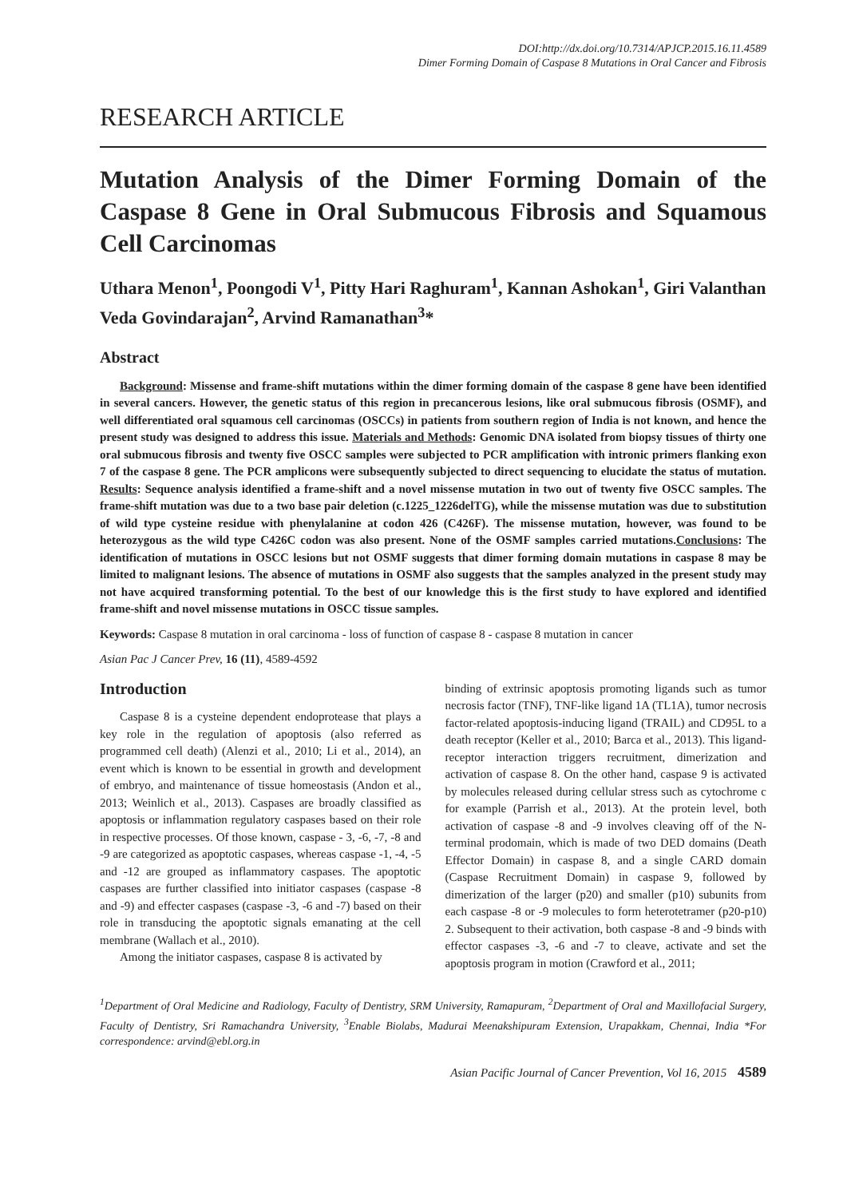DOI:http://dx.doi.org/10.7314/APJCP.2015.16.11.4589
Dimer Forming Domain of Caspase 8 Mutations in Oral Cancer and Fibrosis
RESEARCH ARTICLE
Mutation Analysis of the Dimer Forming Domain of the Caspase 8 Gene in Oral Submucous Fibrosis and Squamous Cell Carcinomas
Uthara Menon<sup>1</sup>, Poongodi V<sup>1</sup>, Pitty Hari Raghuram<sup>1</sup>, Kannan Ashokan<sup>1</sup>, Giri Valanthan Veda Govindarajan<sup>2</sup>, Arvind Ramanathan<sup>3</sup>*
Abstract
Background: Missense and frame-shift mutations within the dimer forming domain of the caspase 8 gene have been identified in several cancers. However, the genetic status of this region in precancerous lesions, like oral submucous fibrosis (OSMF), and well differentiated oral squamous cell carcinomas (OSCCs) in patients from southern region of India is not known, and hence the present study was designed to address this issue. Materials and Methods: Genomic DNA isolated from biopsy tissues of thirty one oral submucous fibrosis and twenty five OSCC samples were subjected to PCR amplification with intronic primers flanking exon 7 of the caspase 8 gene. The PCR amplicons were subsequently subjected to direct sequencing to elucidate the status of mutation. Results: Sequence analysis identified a frame-shift and a novel missense mutation in two out of twenty five OSCC samples. The frame-shift mutation was due to a two base pair deletion (c.1225_1226delTG), while the missense mutation was due to substitution of wild type cysteine residue with phenylalanine at codon 426 (C426F). The missense mutation, however, was found to be heterozygous as the wild type C426C codon was also present. None of the OSMF samples carried mutations.Conclusions: The identification of mutations in OSCC lesions but not OSMF suggests that dimer forming domain mutations in caspase 8 may be limited to malignant lesions. The absence of mutations in OSMF also suggests that the samples analyzed in the present study may not have acquired transforming potential. To the best of our knowledge this is the first study to have explored and identified frame-shift and novel missense mutations in OSCC tissue samples.
Keywords: Caspase 8 mutation in oral carcinoma - loss of function of caspase 8 - caspase 8 mutation in cancer
Asian Pac J Cancer Prev, 16 (11), 4589-4592
Introduction
Caspase 8 is a cysteine dependent endoprotease that plays a key role in the regulation of apoptosis (also referred as programmed cell death) (Alenzi et al., 2010; Li et al., 2014), an event which is known to be essential in growth and development of embryo, and maintenance of tissue homeostasis (Andon et al., 2013; Weinlich et al., 2013). Caspases are broadly classified as apoptosis or inflammation regulatory caspases based on their role in respective processes. Of those known, caspase - 3, -6, -7, -8 and -9 are categorized as apoptotic caspases, whereas caspase -1, -4, -5 and -12 are grouped as inflammatory caspases. The apoptotic caspases are further classified into initiator caspases (caspase -8 and -9) and effecter caspases (caspase -3, -6 and -7) based on their role in transducing the apoptotic signals emanating at the cell membrane (Wallach et al., 2010).
Among the initiator caspases, caspase 8 is activated by
binding of extrinsic apoptosis promoting ligands such as tumor necrosis factor (TNF), TNF-like ligand 1A (TL1A), tumor necrosis factor-related apoptosis-inducing ligand (TRAIL) and CD95L to a death receptor (Keller et al., 2010; Barca et al., 2013). This ligand-receptor interaction triggers recruitment, dimerization and activation of caspase 8. On the other hand, caspase 9 is activated by molecules released during cellular stress such as cytochrome c for example (Parrish et al., 2013). At the protein level, both activation of caspase -8 and -9 involves cleaving off of the N-terminal prodomain, which is made of two DED domains (Death Effector Domain) in caspase 8, and a single CARD domain (Caspase Recruitment Domain) in caspase 9, followed by dimerization of the larger (p20) and smaller (p10) subunits from each caspase -8 or -9 molecules to form heterotetramer (p20-p10) 2. Subsequent to their activation, both caspase -8 and -9 binds with effector caspases -3, -6 and -7 to cleave, activate and set the apoptosis program in motion (Crawford et al., 2011;
<sup>1</sup> Department of Oral Medicine and Radiology, Faculty of Dentistry, SRM University, Ramapuram, <sup>2</sup>Department of Oral and Maxillofacial Surgery, Faculty of Dentistry, Sri Ramachandra University, <sup>3</sup>Enable Biolabs, Madurai Meenakshipuram Extension, Urapakkam, Chennai, India *For correspondence: arvind@ebl.org.in
Asian Pacific Journal of Cancer Prevention, Vol 16, 2015 4589